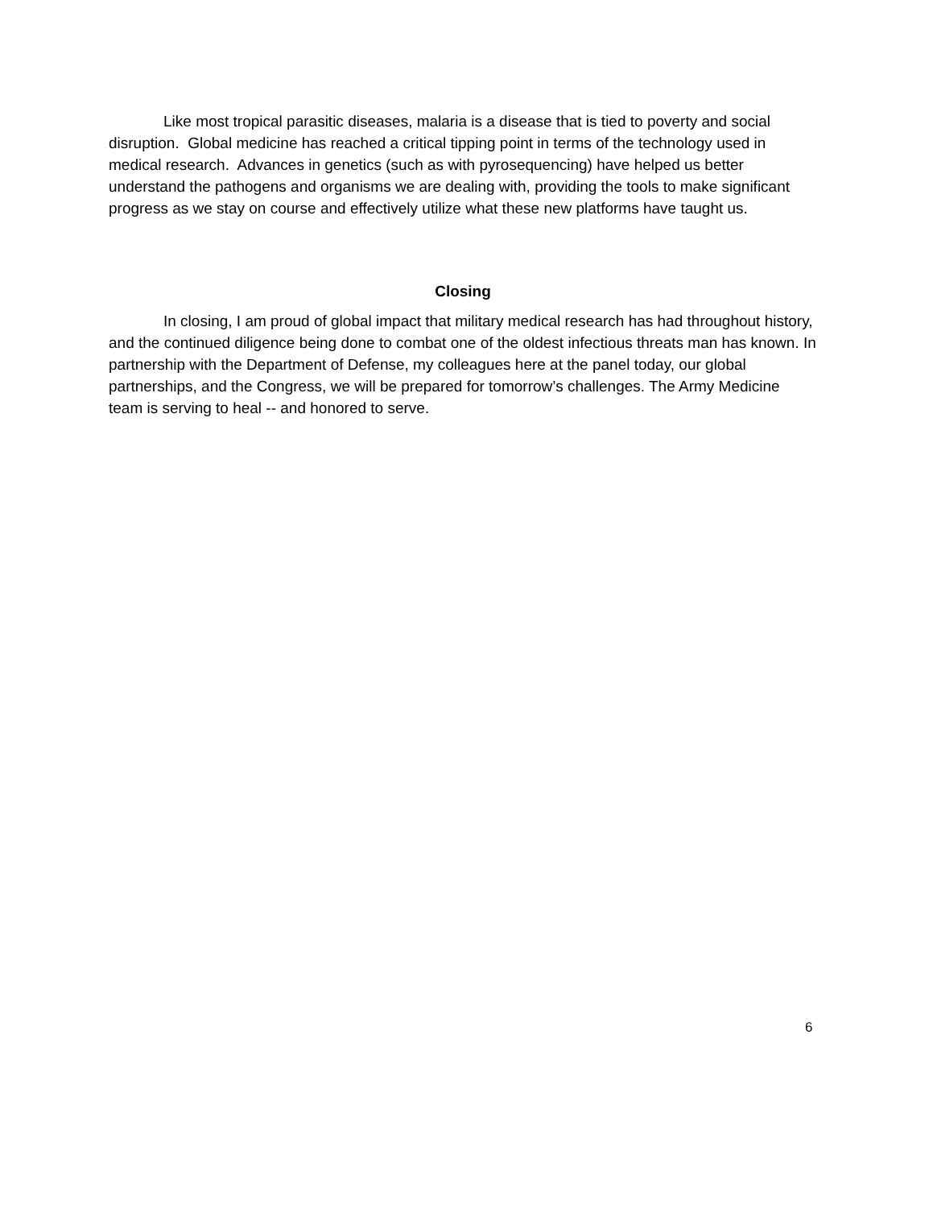Like most tropical parasitic diseases, malaria is a disease that is tied to poverty and social disruption. Global medicine has reached a critical tipping point in terms of the technology used in medical research. Advances in genetics (such as with pyrosequencing) have helped us better understand the pathogens and organisms we are dealing with, providing the tools to make significant progress as we stay on course and effectively utilize what these new platforms have taught us.
Closing
In closing, I am proud of global impact that military medical research has had throughout history, and the continued diligence being done to combat one of the oldest infectious threats man has known. In partnership with the Department of Defense, my colleagues here at the panel today, our global partnerships, and the Congress, we will be prepared for tomorrow’s challenges. The Army Medicine team is serving to heal -- and honored to serve.
6